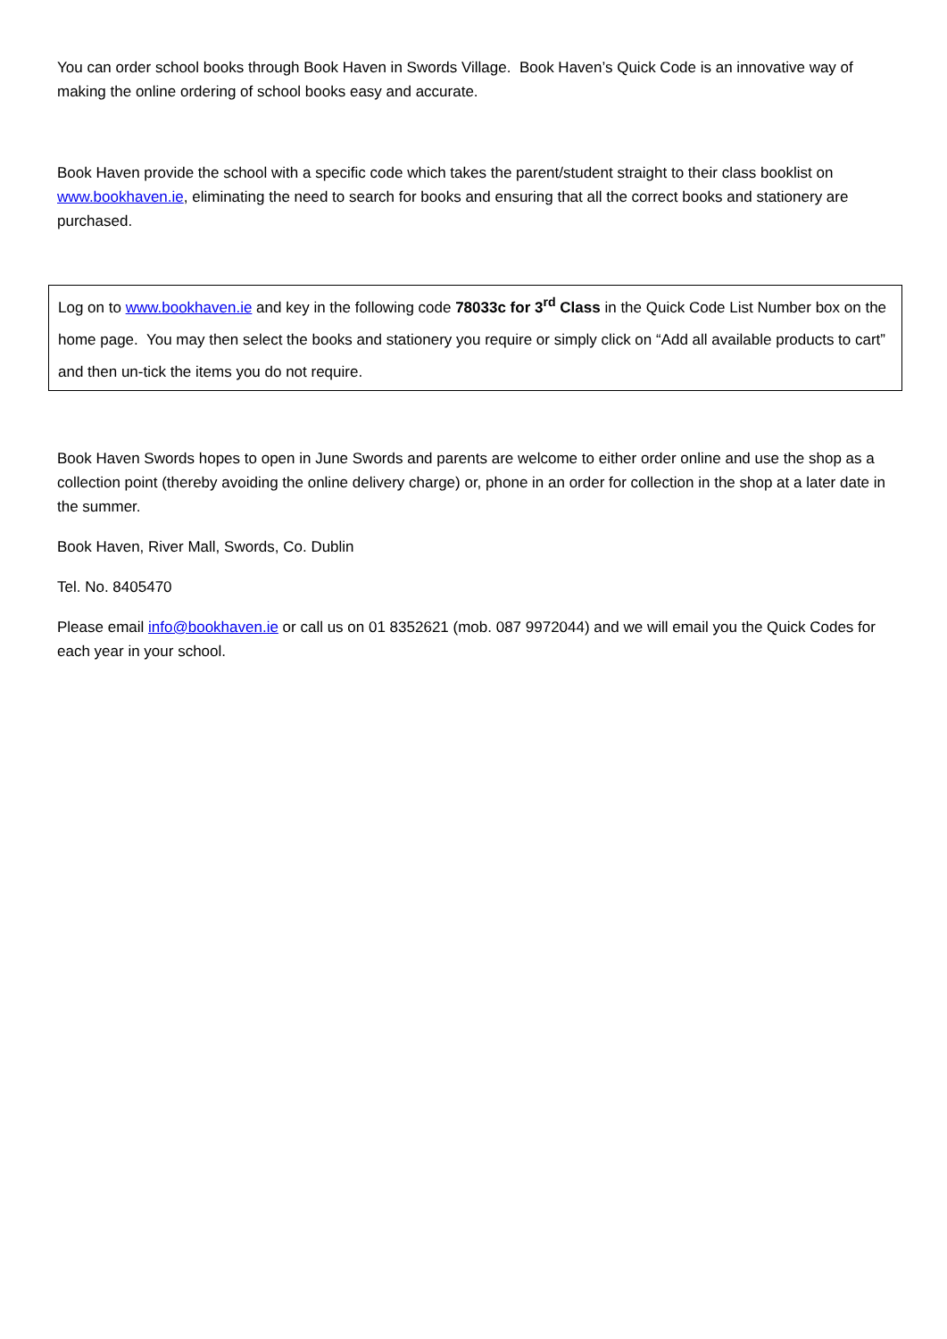You can order school books through Book Haven in Swords Village. Book Haven’s Quick Code is an innovative way of making the online ordering of school books easy and accurate.
Book Haven provide the school with a specific code which takes the parent/student straight to their class booklist on www.bookhaven.ie, eliminating the need to search for books and ensuring that all the correct books and stationery are purchased.
Log on to www.bookhaven.ie and key in the following code 78033c for 3<sup>rd</sup> Class in the Quick Code List Number box on the home page. You may then select the books and stationery you require or simply click on “Add all available products to cart” and then un-tick the items you do not require.
Book Haven Swords hopes to open in June Swords and parents are welcome to either order online and use the shop as a collection point (thereby avoiding the online delivery charge) or, phone in an order for collection in the shop at a later date in the summer.
Book Haven, River Mall, Swords, Co. Dublin
Tel. No. 8405470
Please email info@bookhaven.ie or call us on 01 8352621 (mob. 087 9972044) and we will email you the Quick Codes for each year in your school.